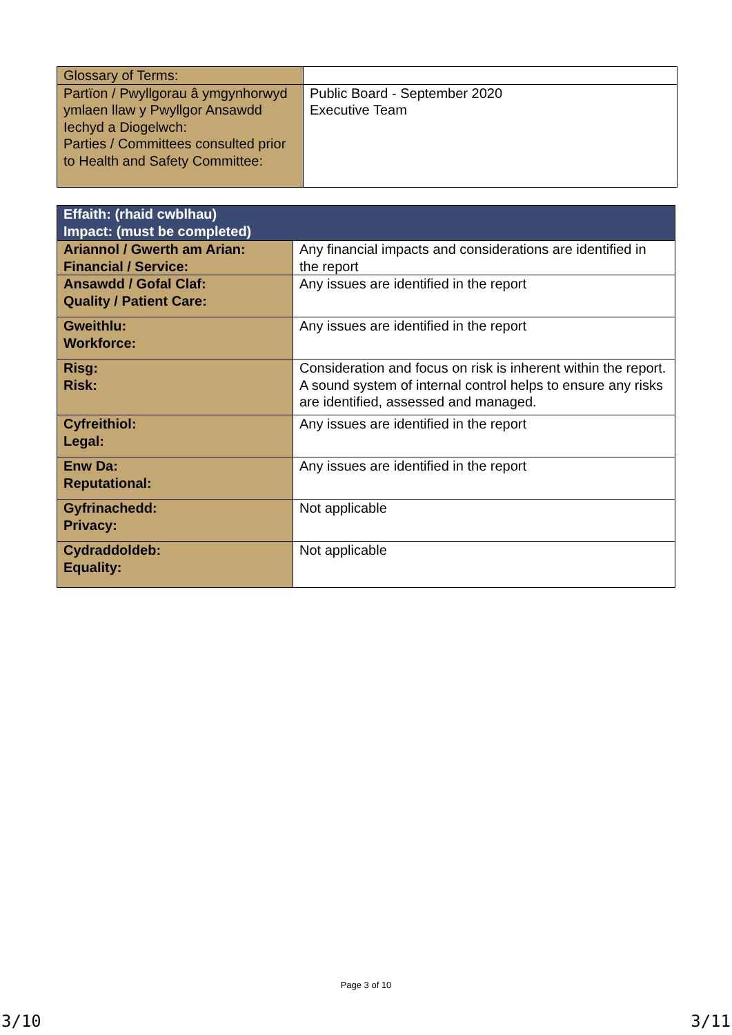| Glossary of Terms: | |
| Partïon / Pwyllgorau â ymgynhorwyd ymlaen llaw y Pwyllgor Ansawdd Iechyd a Diogelwch: Parties / Committees consulted prior to Health and Safety Committee: | Public Board - September 2020 Executive Team |
| Effaith: (rhaid cwblhau) Impact: (must be completed) | |
| Ariannol / Gwerth am Arian: Financial / Service: | Any financial impacts and considerations are identified in the report |
| Ansawdd / Gofal Claf: Quality / Patient Care: | Any issues are identified in the report |
| Gweithlu: Workforce: | Any issues are identified in the report |
| Risg: Risk: | Consideration and focus on risk is inherent within the report. A sound system of internal control helps to ensure any risks are identified, assessed and managed. |
| Cyfreithiol: Legal: | Any issues are identified in the report |
| Enw Da: Reputational: | Any issues are identified in the report |
| Gyfrinachedd: Privacy: | Not applicable |
| Cydraddoldeb: Equality: | Not applicable |
Page 3 of 10
3/10 3/11